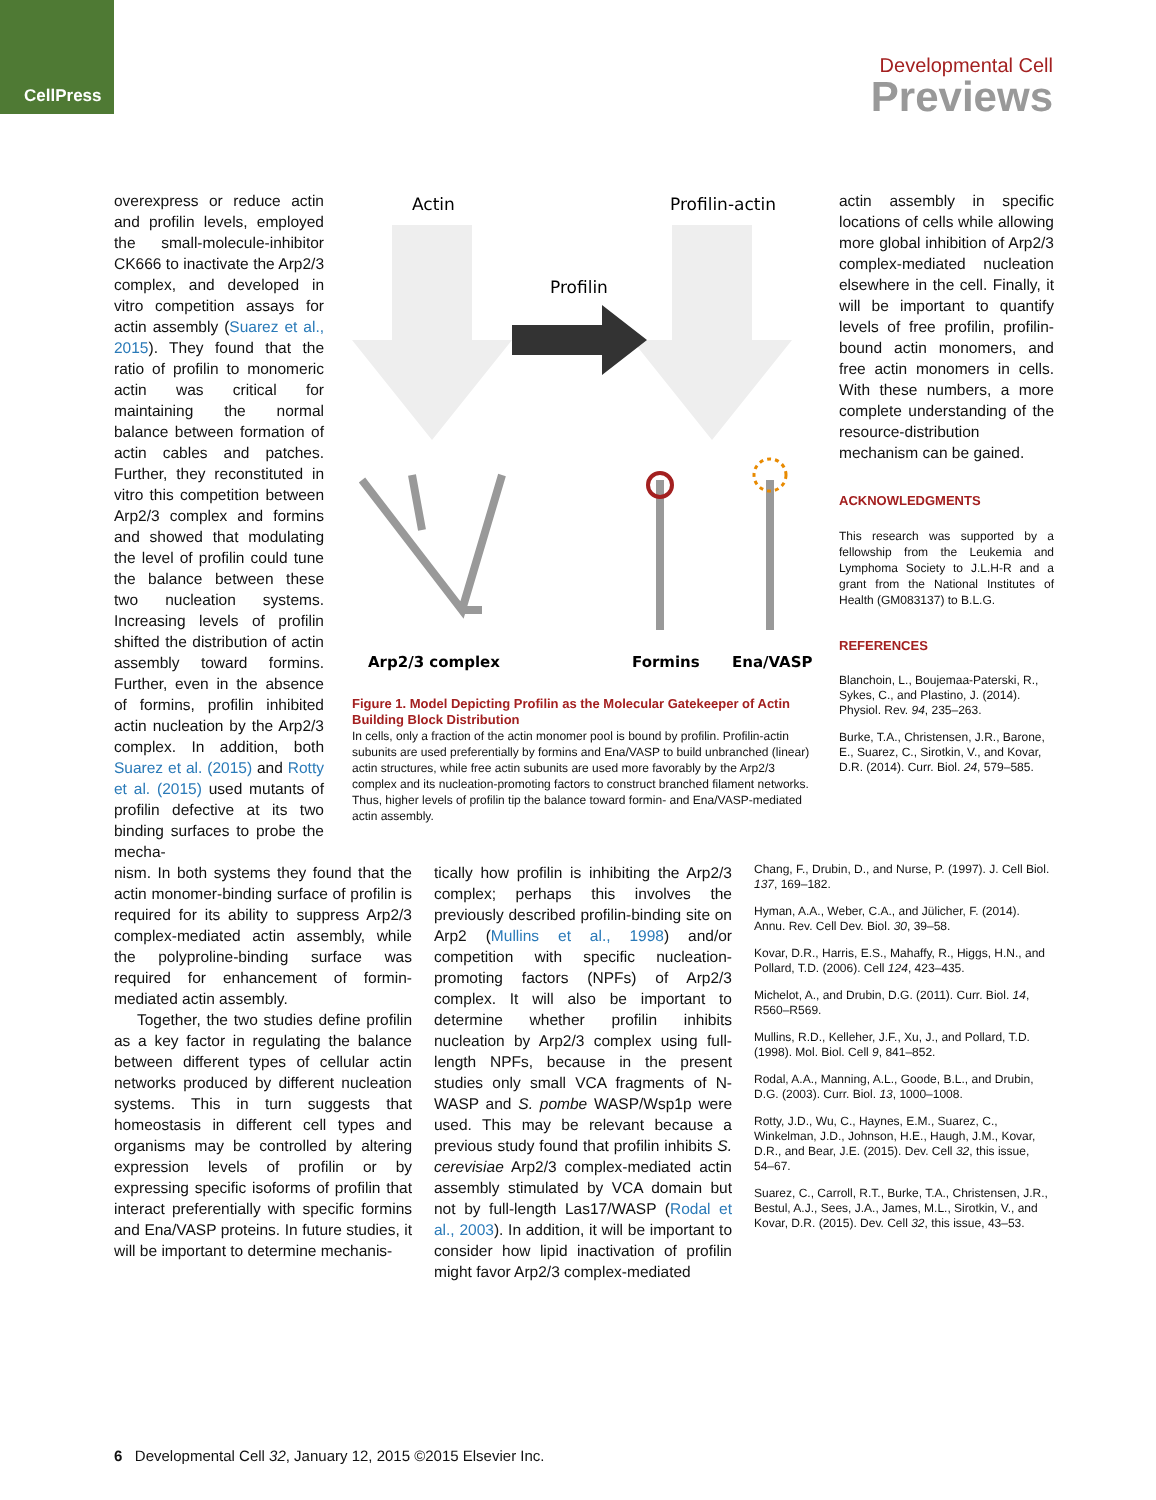CellPress
Developmental Cell
Previews
overexpress or reduce actin and profilin levels, employed the small-molecule-inhibitor CK666 to inactivate the Arp2/3 complex, and developed in vitro competition assays for actin assembly (Suarez et al., 2015). They found that the ratio of profilin to monomeric actin was critical for maintaining the normal balance between formation of actin cables and patches. Further, they reconstituted in vitro this competition between Arp2/3 complex and formins and showed that modulating the level of profilin could tune the balance between these two nucleation systems. Increasing levels of profilin shifted the distribution of actin assembly toward formins. Further, even in the absence of formins, profilin inhibited actin nucleation by the Arp2/3 complex. In addition, both Suarez et al. (2015) and Rotty et al. (2015) used mutants of profilin defective at its two binding surfaces to probe the mecha-
Actin
Profilin-actin
Profilin
Arp2/3 complex
Formins
Ena/VASP
Figure 1. Model Depicting Profilin as the Molecular Gatekeeper of Actin Building Block Distribution
In cells, only a fraction of the actin monomer pool is bound by profilin. Profilin-actin subunits are used preferentially by formins and Ena/VASP to build unbranched (linear) actin structures, while free actin subunits are used more favorably by the Arp2/3 complex and its nucleation-promoting factors to construct branched filament networks. Thus, higher levels of profilin tip the balance toward formin- and Ena/VASP-mediated actin assembly.
actin assembly in specific locations of cells while allowing more global inhibition of Arp2/3 complex-mediated nucleation elsewhere in the cell. Finally, it will be important to quantify levels of free profilin, profilin-bound actin monomers, and free actin monomers in cells. With these numbers, a more complete understanding of the resource-distribution mechanism can be gained.
ACKNOWLEDGMENTS
This research was supported by a fellowship from the Leukemia and Lymphoma Society to J.L.H-R and a grant from the National Institutes of Health (GM083137) to B.L.G.
REFERENCES
Blanchoin, L., Boujemaa-Paterski, R., Sykes, C., and Plastino, J. (2014). Physiol. Rev. 94, 235–263.
Burke, T.A., Christensen, J.R., Barone, E., Suarez, C., Sirotkin, V., and Kovar, D.R. (2014). Curr. Biol. 24, 579–585.
nism. In both systems they found that the actin monomer-binding surface of profilin is required for its ability to suppress Arp2/3 complex-mediated actin assembly, while the polyproline-binding surface was required for enhancement of formin-mediated actin assembly.
Together, the two studies define profilin as a key factor in regulating the balance between different types of cellular actin networks produced by different nucleation systems. This in turn suggests that homeostasis in different cell types and organisms may be controlled by altering expression levels of profilin or by expressing specific isoforms of profilin that interact preferentially with specific formins and Ena/VASP proteins. In future studies, it will be important to determine mechanis-
tically how profilin is inhibiting the Arp2/3 complex; perhaps this involves the previously described profilin-binding site on Arp2 (Mullins et al., 1998) and/or competition with specific nucleation-promoting factors (NPFs) of Arp2/3 complex. It will also be important to determine whether profilin inhibits nucleation by Arp2/3 complex using full-length NPFs, because in the present studies only small VCA fragments of N-WASP and S. pombe WASP/Wsp1p were used. This may be relevant because a previous study found that profilin inhibits S. cerevisiae Arp2/3 complex-mediated actin assembly stimulated by VCA domain but not by full-length Las17/WASP (Rodal et al., 2003). In addition, it will be important to consider how lipid inactivation of profilin might favor Arp2/3 complex-mediated
Chang, F., Drubin, D., and Nurse, P. (1997). J. Cell Biol. 137, 169–182.
Hyman, A.A., Weber, C.A., and Jülicher, F. (2014). Annu. Rev. Cell Dev. Biol. 30, 39–58.
Kovar, D.R., Harris, E.S., Mahaffy, R., Higgs, H.N., and Pollard, T.D. (2006). Cell 124, 423–435.
Michelot, A., and Drubin, D.G. (2011). Curr. Biol. 14, R560–R569.
Mullins, R.D., Kelleher, J.F., Xu, J., and Pollard, T.D. (1998). Mol. Biol. Cell 9, 841–852.
Rodal, A.A., Manning, A.L., Goode, B.L., and Drubin, D.G. (2003). Curr. Biol. 13, 1000–1008.
Rotty, J.D., Wu, C., Haynes, E.M., Suarez, C., Winkelman, J.D., Johnson, H.E., Haugh, J.M., Kovar, D.R., and Bear, J.E. (2015). Dev. Cell 32, this issue, 54–67.
Suarez, C., Carroll, R.T., Burke, T.A., Christensen, J.R., Bestul, A.J., Sees, J.A., James, M.L., Sirotkin, V., and Kovar, D.R. (2015). Dev. Cell 32, this issue, 43–53.
6 Developmental Cell 32, January 12, 2015 ©2015 Elsevier Inc.